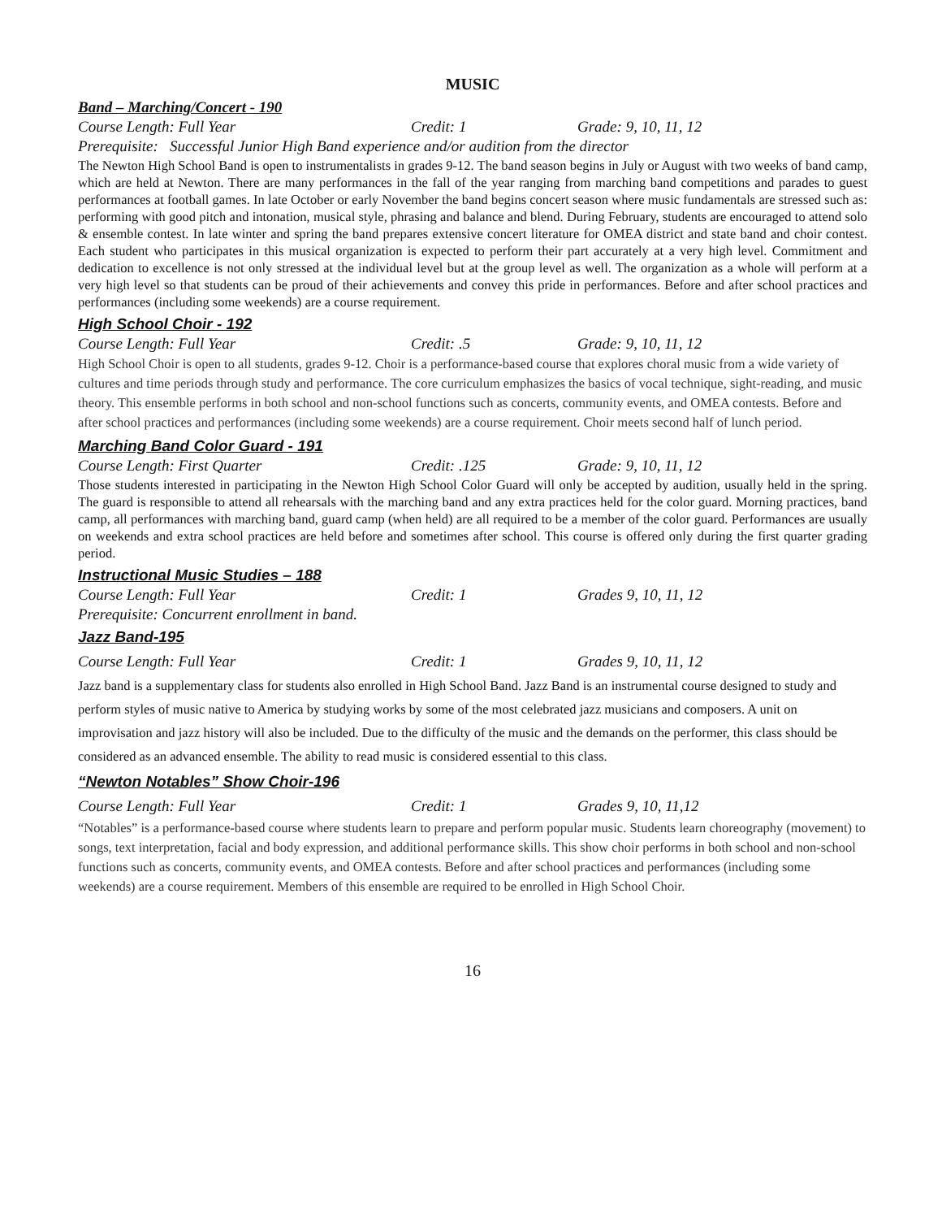MUSIC
Band – Marching/Concert - 190
Course Length: Full Year Credit: 1 Grade: 9, 10, 11, 12
Prerequisite: Successful Junior High Band experience and/or audition from the director
The Newton High School Band is open to instrumentalists in grades 9-12. The band season begins in July or August with two weeks of band camp, which are held at Newton. There are many performances in the fall of the year ranging from marching band competitions and parades to guest performances at football games. In late October or early November the band begins concert season where music fundamentals are stressed such as: performing with good pitch and intonation, musical style, phrasing and balance and blend. During February, students are encouraged to attend solo & ensemble contest. In late winter and spring the band prepares extensive concert literature for OMEA district and state band and choir contest. Each student who participates in this musical organization is expected to perform their part accurately at a very high level. Commitment and dedication to excellence is not only stressed at the individual level but at the group level as well. The organization as a whole will perform at a very high level so that students can be proud of their achievements and convey this pride in performances. Before and after school practices and performances (including some weekends) are a course requirement.
High School Choir - 192
Course Length: Full Year Credit: .5 Grade: 9, 10, 11, 12
High School Choir is open to all students, grades 9-12. Choir is a performance-based course that explores choral music from a wide variety of cultures and time periods through study and performance. The core curriculum emphasizes the basics of vocal technique, sight-reading, and music theory. This ensemble performs in both school and non-school functions such as concerts, community events, and OMEA contests. Before and after school practices and performances (including some weekends) are a course requirement. Choir meets second half of lunch period.
Marching Band Color Guard - 191
Course Length: First Quarter Credit: .125 Grade: 9, 10, 11, 12
Those students interested in participating in the Newton High School Color Guard will only be accepted by audition, usually held in the spring. The guard is responsible to attend all rehearsals with the marching band and any extra practices held for the color guard. Morning practices, band camp, all performances with marching band, guard camp (when held) are all required to be a member of the color guard. Performances are usually on weekends and extra school practices are held before and sometimes after school. This course is offered only during the first quarter grading period.
Instructional Music Studies – 188
Course Length: Full Year Credit: 1 Grades 9, 10, 11, 12
Prerequisite: Concurrent enrollment in band.
Jazz Band-195
Course Length: Full Year Credit: 1 Grades 9, 10, 11, 12
Jazz band is a supplementary class for students also enrolled in High School Band. Jazz Band is an instrumental course designed to study and perform styles of music native to America by studying works by some of the most celebrated jazz musicians and composers. A unit on improvisation and jazz history will also be included. Due to the difficulty of the music and the demands on the performer, this class should be considered as an advanced ensemble. The ability to read music is considered essential to this class.
“Newton Notables” Show Choir-196
Course Length: Full Year Credit: 1 Grades 9, 10, 11,12
“Notables” is a performance-based course where students learn to prepare and perform popular music. Students learn choreography (movement) to songs, text interpretation, facial and body expression, and additional performance skills. This show choir performs in both school and non-school functions such as concerts, community events, and OMEA contests. Before and after school practices and performances (including some weekends) are a course requirement. Members of this ensemble are required to be enrolled in High School Choir.
16